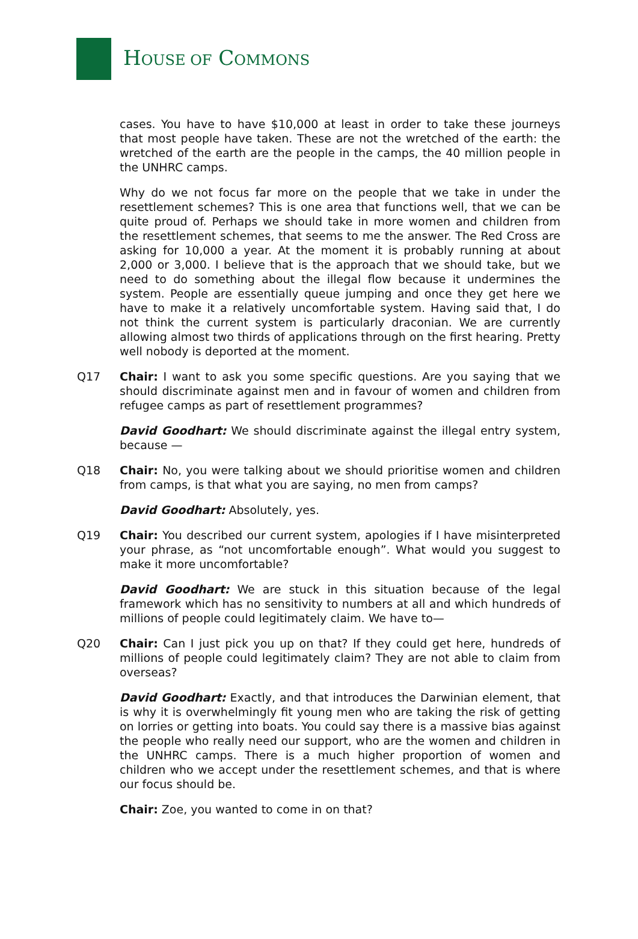HOUSE OF COMMONS
cases. You have to have $10,000 at least in order to take these journeys that most people have taken. These are not the wretched of the earth: the wretched of the earth are the people in the camps, the 40 million people in the UNHRC camps.
Why do we not focus far more on the people that we take in under the resettlement schemes? This is one area that functions well, that we can be quite proud of. Perhaps we should take in more women and children from the resettlement schemes, that seems to me the answer. The Red Cross are asking for 10,000 a year. At the moment it is probably running at about 2,000 or 3,000. I believe that is the approach that we should take, but we need to do something about the illegal flow because it undermines the system. People are essentially queue jumping and once they get here we have to make it a relatively uncomfortable system. Having said that, I do not think the current system is particularly draconian. We are currently allowing almost two thirds of applications through on the first hearing. Pretty well nobody is deported at the moment.
Q17 Chair: I want to ask you some specific questions. Are you saying that we should discriminate against men and in favour of women and children from refugee camps as part of resettlement programmes?
David Goodhart: We should discriminate against the illegal entry system, because —
Q18 Chair: No, you were talking about we should prioritise women and children from camps, is that what you are saying, no men from camps?
David Goodhart: Absolutely, yes.
Q19 Chair: You described our current system, apologies if I have misinterpreted your phrase, as “not uncomfortable enough”. What would you suggest to make it more uncomfortable?
David Goodhart: We are stuck in this situation because of the legal framework which has no sensitivity to numbers at all and which hundreds of millions of people could legitimately claim. We have to—
Q20 Chair: Can I just pick you up on that? If they could get here, hundreds of millions of people could legitimately claim? They are not able to claim from overseas?
David Goodhart: Exactly, and that introduces the Darwinian element, that is why it is overwhelmingly fit young men who are taking the risk of getting on lorries or getting into boats. You could say there is a massive bias against the people who really need our support, who are the women and children in the UNHRC camps. There is a much higher proportion of women and children who we accept under the resettlement schemes, and that is where our focus should be.
Chair: Zoe, you wanted to come in on that?